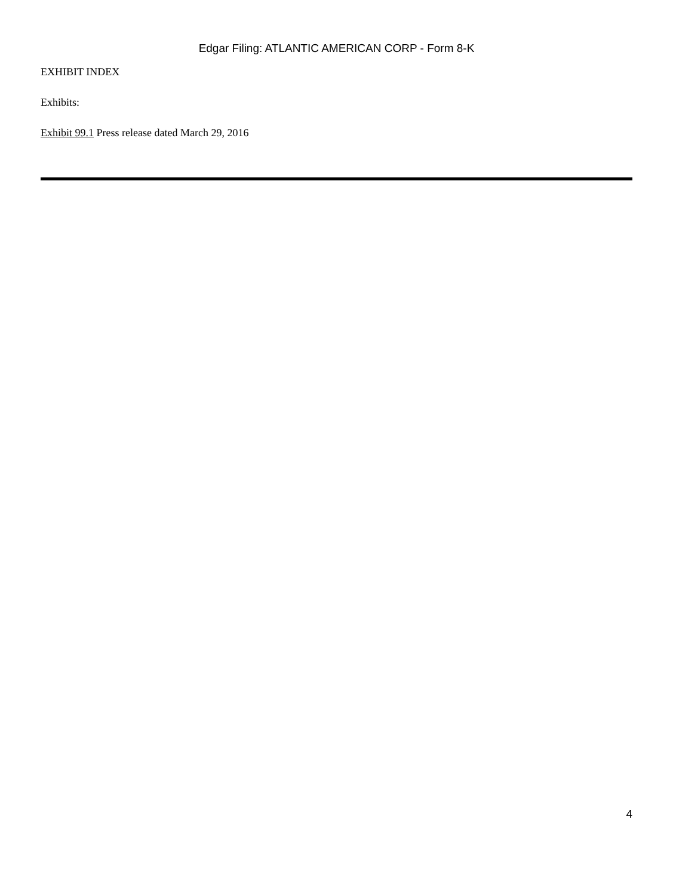Edgar Filing: ATLANTIC AMERICAN CORP - Form 8-K
EXHIBIT INDEX
Exhibits:
Exhibit 99.1 Press release dated March 29, 2016
4